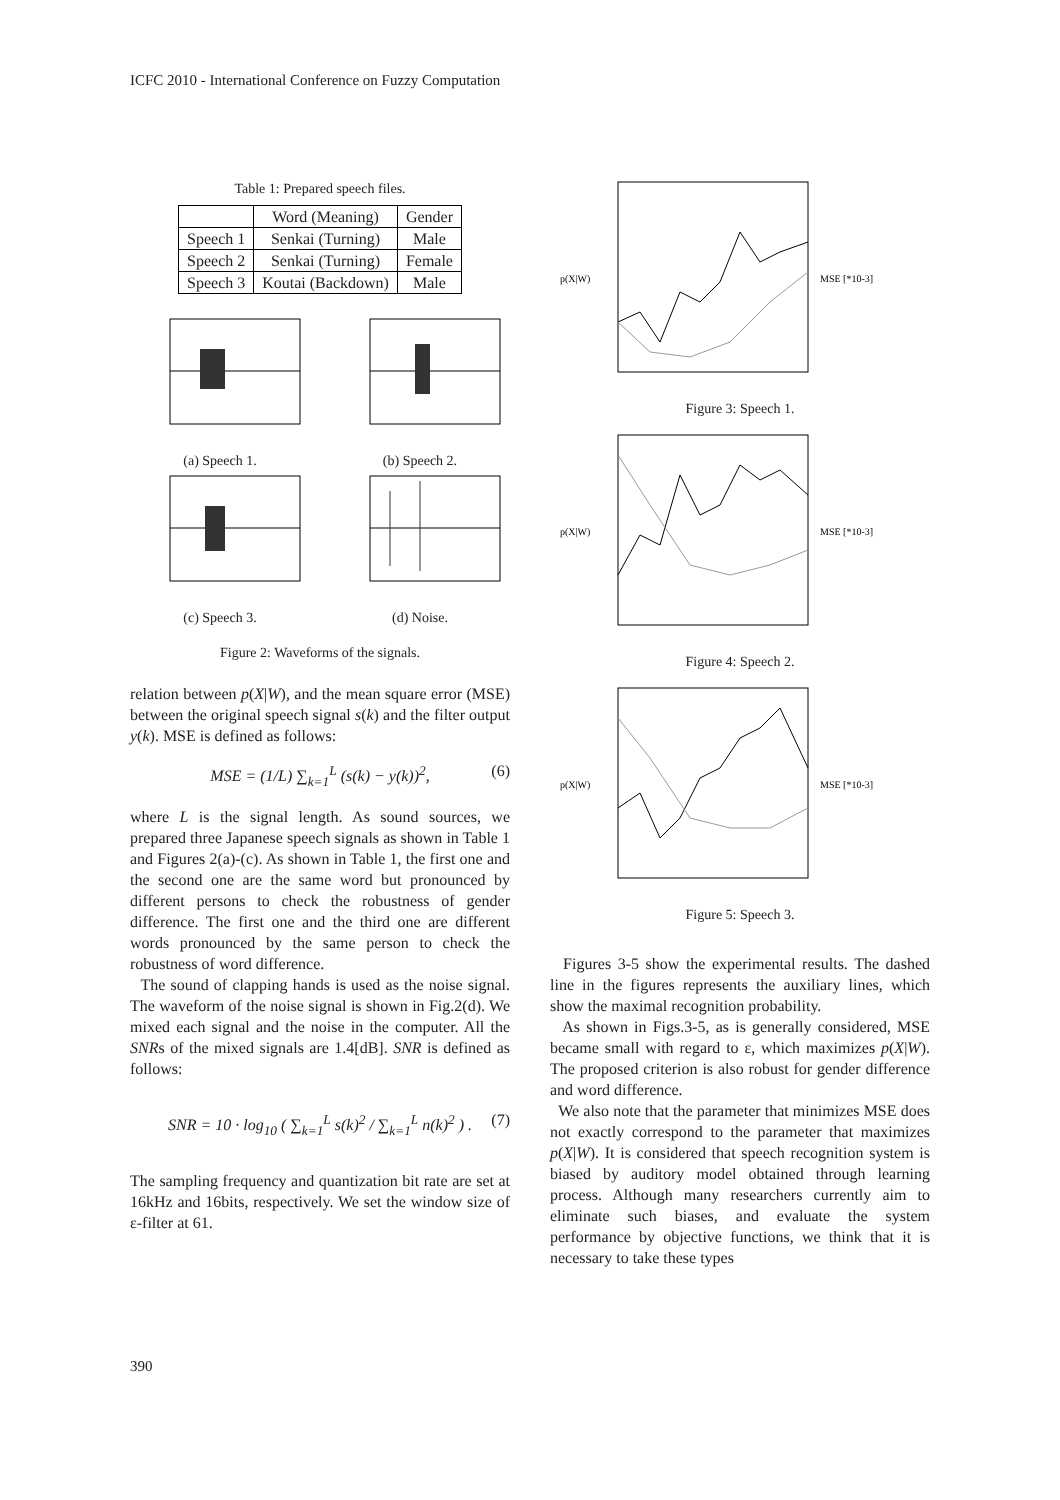ICFC 2010 - International Conference on Fuzzy Computation
Table 1: Prepared speech files.
| | Word (Meaning) | Gender |
| --- | --- | --- |
| Speech 1 | Senkai (Turning) | Male |
| Speech 2 | Senkai (Turning) | Female |
| Speech 3 | Koutai (Backdown) | Male |
(a) Speech 1.
(b) Speech 2.
(c) Speech 3.
(d) Noise.
Figure 2: Waveforms of the signals.
relation between p(X|W), and the mean square error (MSE) between the original speech signal s(k) and the filter output y(k). MSE is defined as follows:
MSE = (1/L) ∑<sub>k=1</sub><sup>L</sup> (s(k) − y(k))<sup>2</sup>, (6)
where L is the signal length. As sound sources, we prepared three Japanese speech signals as shown in Table 1 and Figures 2(a)-(c). As shown in Table 1, the first one and the second one are the same word but pronounced by different persons to check the robustness of gender difference. The first one and the third one are different words pronounced by the same person to check the robustness of word difference.
The sound of clapping hands is used as the noise signal. The waveform of the noise signal is shown in Fig.2(d). We mixed each signal and the noise in the computer. All the SNRs of the mixed signals are 1.4[dB]. SNR is defined as follows:
SNR = 10 · log<sub>10</sub> ( ∑<sub>k=1</sub><sup>L</sup> s(k)<sup>2</sup> / ∑<sub>k=1</sub><sup>L</sup> n(k)<sup>2</sup> ) . (7)
The sampling frequency and quantization bit rate are set at 16kHz and 16bits, respectively. We set the window size of ε-filter at 61.
p(X|W)
MSE [*10-3]
Figure 3: Speech 1.
p(X|W)
MSE [*10-3]
Figure 4: Speech 2.
p(X|W)
MSE [*10-3]
Figure 5: Speech 3.
Figures 3-5 show the experimental results. The dashed line in the figures represents the auxiliary lines, which show the maximal recognition probability.
As shown in Figs.3-5, as is generally considered, MSE became small with regard to ε, which maximizes p(X|W). The proposed criterion is also robust for gender difference and word difference.
We also note that the parameter that minimizes MSE does not exactly correspond to the parameter that maximizes p(X|W). It is considered that speech recognition system is biased by auditory model obtained through learning process. Although many researchers currently aim to eliminate such biases, and evaluate the system performance by objective functions, we think that it is necessary to take these types
390